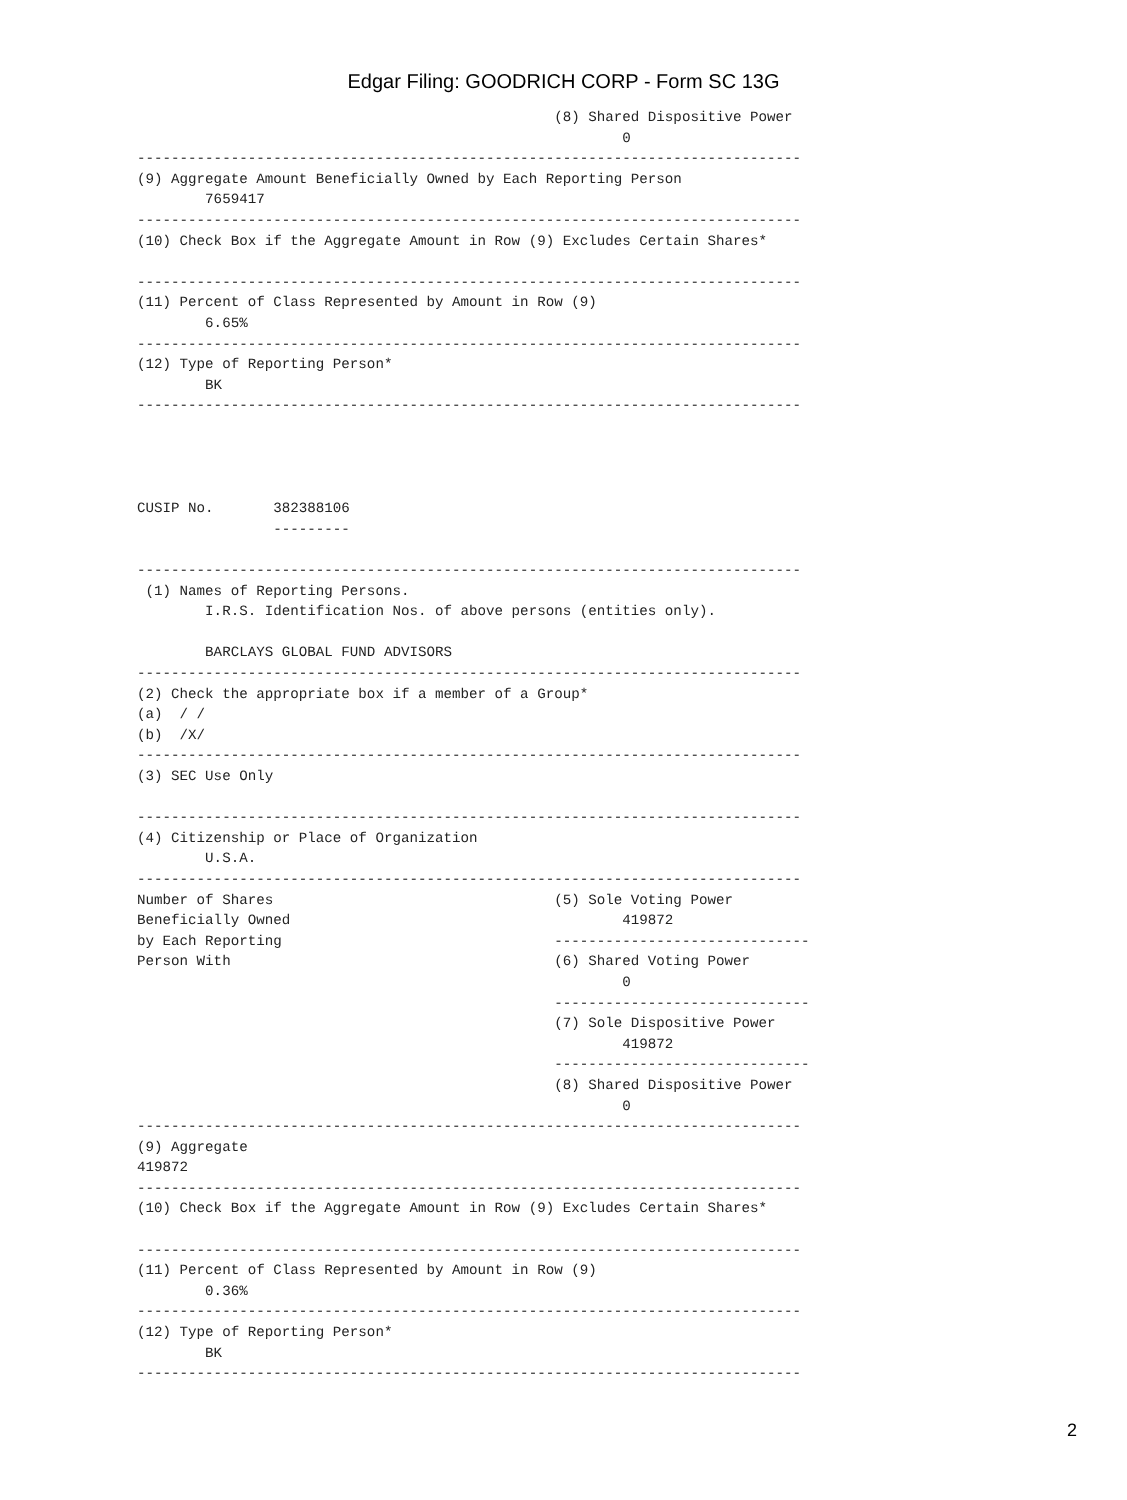Edgar Filing: GOODRICH CORP - Form SC 13G
                                                 (8) Shared Dispositive Power
                                                         0
------------------------------------------------------------------------------
(9) Aggregate Amount Beneficially Owned by Each Reporting Person
        7659417
------------------------------------------------------------------------------
(10) Check Box if the Aggregate Amount in Row (9) Excludes Certain Shares*

------------------------------------------------------------------------------
(11) Percent of Class Represented by Amount in Row (9)
        6.65%
------------------------------------------------------------------------------
(12) Type of Reporting Person*
        BK
------------------------------------------------------------------------------




CUSIP No.       382388106
                ---------

------------------------------------------------------------------------------
 (1) Names of Reporting Persons.
        I.R.S. Identification Nos. of above persons (entities only).

        BARCLAYS GLOBAL FUND ADVISORS
------------------------------------------------------------------------------
(2) Check the appropriate box if a member of a Group*
(a)  / /
(b)  /X/
------------------------------------------------------------------------------
(3) SEC Use Only

------------------------------------------------------------------------------
(4) Citizenship or Place of Organization
        U.S.A.
------------------------------------------------------------------------------
Number of Shares                                 (5) Sole Voting Power
Beneficially Owned                                       419872
by Each Reporting                                ------------------------------
Person With                                      (6) Shared Voting Power
                                                         0
                                                 ------------------------------
                                                 (7) Sole Dispositive Power
                                                         419872
                                                 ------------------------------
                                                 (8) Shared Dispositive Power
                                                         0
------------------------------------------------------------------------------
(9) Aggregate
419872
------------------------------------------------------------------------------
(10) Check Box if the Aggregate Amount in Row (9) Excludes Certain Shares*

------------------------------------------------------------------------------
(11) Percent of Class Represented by Amount in Row (9)
        0.36%
------------------------------------------------------------------------------
(12) Type of Reporting Person*
        BK
------------------------------------------------------------------------------
2